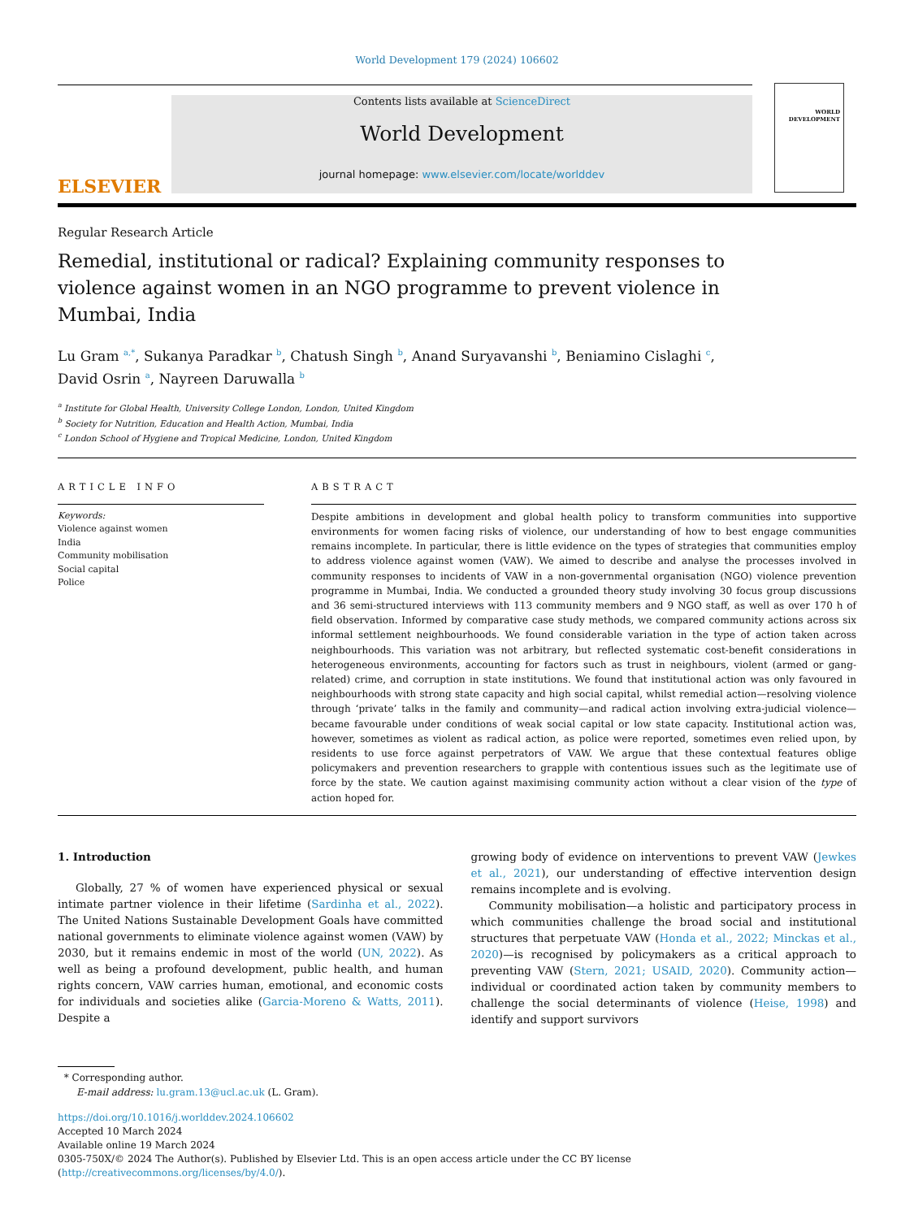World Development 179 (2024) 106602
ELSEVIER
Contents lists available at ScienceDirect
World Development
journal homepage: www.elsevier.com/locate/worlddev
WORLD DEVELOPMENT
Regular Research Article
Remedial, institutional or radical? Explaining community responses to violence against women in an NGO programme to prevent violence in Mumbai, India
Lu Gram <sup>a,*</sup>, Sukanya Paradkar <sup>b</sup>, Chatush Singh <sup>b</sup>, Anand Suryavanshi <sup>b</sup>, Beniamino Cislaghi <sup>c</sup>,
David Osrin <sup>a</sup>, Nayreen Daruwalla <sup>b</sup>
<sup>a</sup> Institute for Global Health, University College London, London, United Kingdom
<sup>b</sup> Society for Nutrition, Education and Health Action, Mumbai, India
<sup>c</sup> London School of Hygiene and Tropical Medicine, London, United Kingdom
ARTICLE INFO
Keywords:
Violence against women
India
Community mobilisation
Social capital
Police
ABSTRACT
Despite ambitions in development and global health policy to transform communities into supportive environments for women facing risks of violence, our understanding of how to best engage communities remains incomplete. In particular, there is little evidence on the types of strategies that communities employ to address violence against women (VAW). We aimed to describe and analyse the processes involved in community responses to incidents of VAW in a non-governmental organisation (NGO) violence prevention programme in Mumbai, India. We conducted a grounded theory study involving 30 focus group discussions and 36 semi-structured interviews with 113 community members and 9 NGO staff, as well as over 170 h of field observation. Informed by comparative case study methods, we compared community actions across six informal settlement neighbourhoods. We found considerable variation in the type of action taken across neighbourhoods. This variation was not arbitrary, but reflected systematic cost-benefit considerations in heterogeneous environments, accounting for factors such as trust in neighbours, violent (armed or gang-related) crime, and corruption in state institutions. We found that institutional action was only favoured in neighbourhoods with strong state capacity and high social capital, whilst remedial action—resolving violence through ‘private’ talks in the family and community—and radical action involving extra-judicial violence—became favourable under conditions of weak social capital or low state capacity. Institutional action was, however, sometimes as violent as radical action, as police were reported, sometimes even relied upon, by residents to use force against perpetrators of VAW. We argue that these contextual features oblige policymakers and prevention researchers to grapple with contentious issues such as the legitimate use of force by the state. We caution against maximising community action without a clear vision of the type of action hoped for.
1. Introduction
Globally, 27 % of women have experienced physical or sexual intimate partner violence in their lifetime (Sardinha et al., 2022). The United Nations Sustainable Development Goals have committed national governments to eliminate violence against women (VAW) by 2030, but it remains endemic in most of the world (UN, 2022). As well as being a profound development, public health, and human rights concern, VAW carries human, emotional, and economic costs for individuals and societies alike (Garcia-Moreno & Watts, 2011). Despite a
growing body of evidence on interventions to prevent VAW (Jewkes et al., 2021), our understanding of effective intervention design remains incomplete and is evolving.
Community mobilisation—a holistic and participatory process in which communities challenge the broad social and institutional structures that perpetuate VAW (Honda et al., 2022; Minckas et al., 2020)—is recognised by policymakers as a critical approach to preventing VAW (Stern, 2021; USAID, 2020). Community action—individual or coordinated action taken by community members to challenge the social determinants of violence (Heise, 1998) and identify and support survivors
* Corresponding author.
E-mail address: lu.gram.13@ucl.ac.uk (L. Gram).
https://doi.org/10.1016/j.worlddev.2024.106602
Accepted 10 March 2024
Available online 19 March 2024
0305-750X/© 2024 The Author(s). Published by Elsevier Ltd. This is an open access article under the CC BY license (http://creativecommons.org/licenses/by/4.0/).